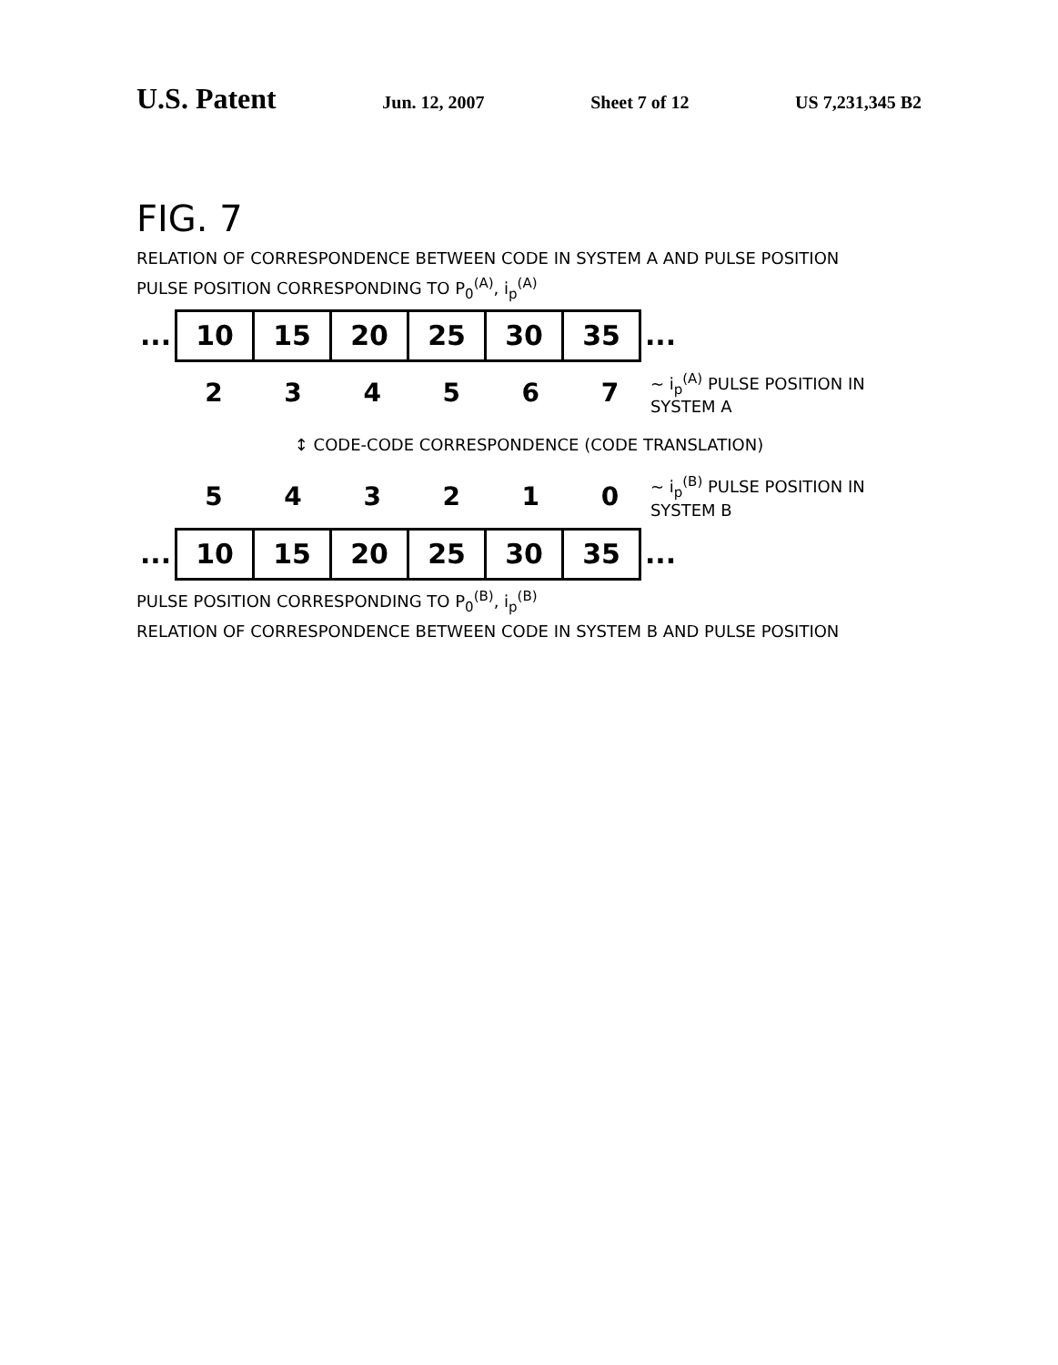U.S. Patent
Jun. 12, 2007 Sheet 7 of 12 US 7,231,345 B2
FIG. 7
RELATION OF CORRESPONDENCE BETWEEN CODE IN SYSTEM A AND PULSE POSITION
PULSE POSITION CORRESPONDING TO P<sub>0</sub><sup>(A)</sup>, i<sub>p</sub><sup>(A)</sup>
| ... | 10 | 15 | 20 | 25 | 30 | 35 | ... |
| | 2 | 3 | 4 | 5 | 6 | 7 | ~ i<sub>p</sub><sup>(A)</sup> PULSE POSITION IN SYSTEM A |
↕ CODE-CODE CORRESPONDENCE (CODE TRANSLATION)
| | 5 | 4 | 3 | 2 | 1 | 0 | ~ i<sub>p</sub><sup>(B)</sup> PULSE POSITION IN SYSTEM B |
| ... | 10 | 15 | 20 | 25 | 30 | 35 | ... |
PULSE POSITION CORRESPONDING TO P<sub>0</sub><sup>(B)</sup>, i<sub>p</sub><sup>(B)</sup>
RELATION OF CORRESPONDENCE BETWEEN CODE IN SYSTEM B AND PULSE POSITION